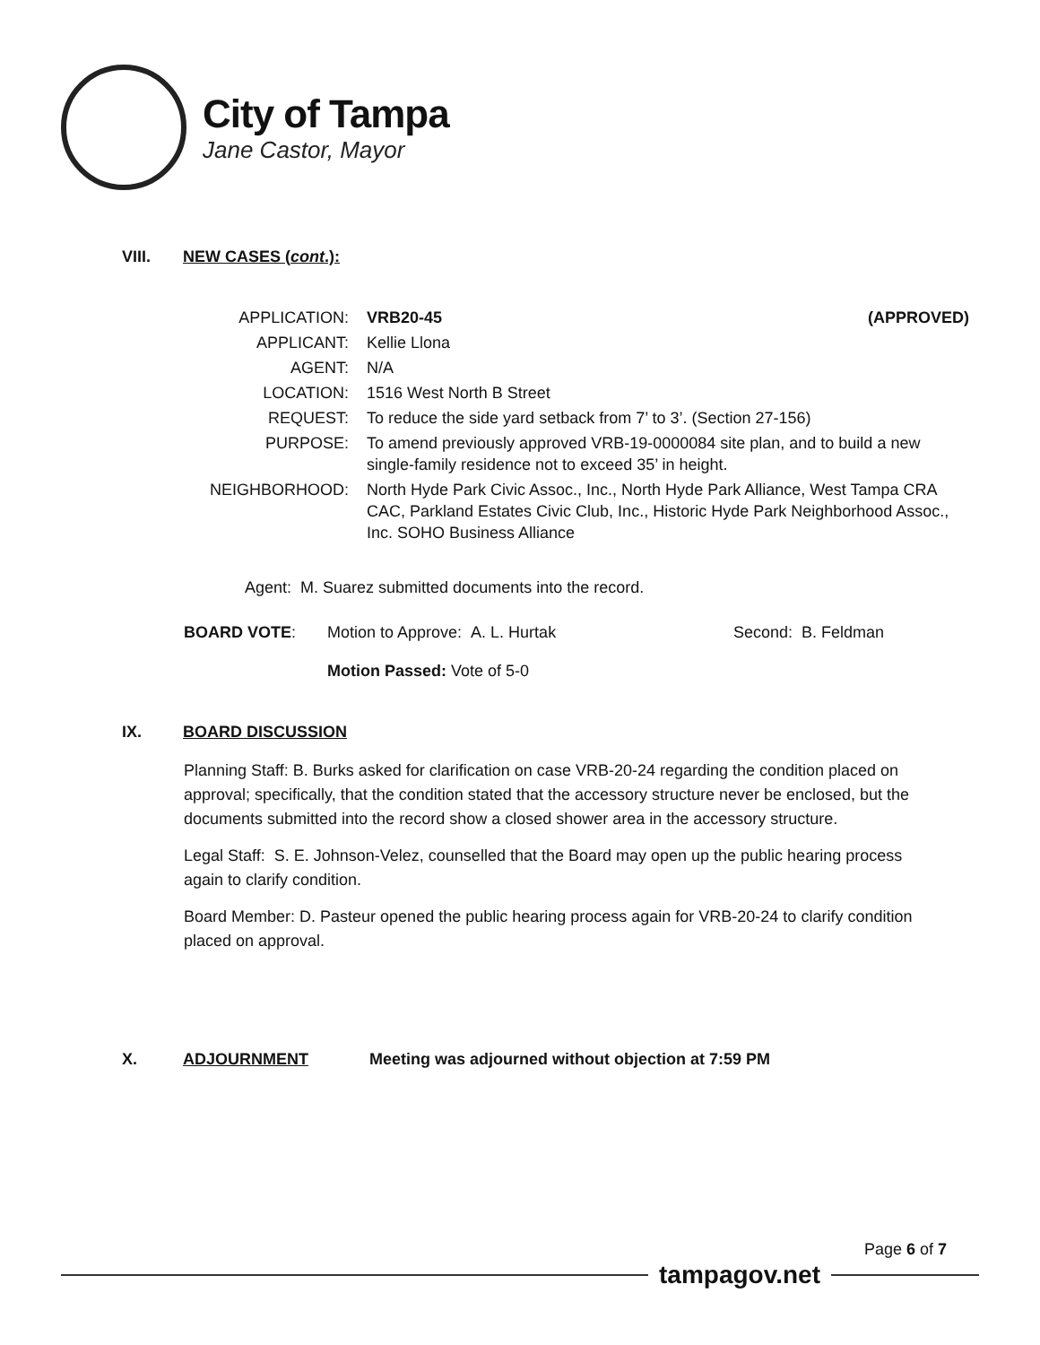City of Tampa
Jane Castor, Mayor
VIII. NEW CASES (cont.):
| APPLICATION: | VRB20-45 (APPROVED) |
| APPLICANT: | Kellie Llona |
| AGENT: | N/A |
| LOCATION: | 1516 West North B Street |
| REQUEST: | To reduce the side yard setback from 7’ to 3’. (Section 27-156) |
| PURPOSE: | To amend previously approved VRB-19-0000084 site plan, and to build a new single-family residence not to exceed 35’ in height. |
| NEIGHBORHOOD: | North Hyde Park Civic Assoc., Inc., North Hyde Park Alliance, West Tampa CRA CAC, Parkland Estates Civic Club, Inc., Historic Hyde Park Neighborhood Assoc., Inc. SOHO Business Alliance |
Agent: M. Suarez submitted documents into the record.
BOARD VOTE: Motion to Approve: A. L. Hurtak Second: B. Feldman
Motion Passed: Vote of 5-0
IX. BOARD DISCUSSION
Planning Staff: B. Burks asked for clarification on case VRB-20-24 regarding the condition placed on approval; specifically, that the condition stated that the accessory structure never be enclosed, but the documents submitted into the record show a closed shower area in the accessory structure.
Legal Staff: S. E. Johnson-Velez, counselled that the Board may open up the public hearing process again to clarify condition.
Board Member: D. Pasteur opened the public hearing process again for VRB-20-24 to clarify condition placed on approval.
X. ADJOURNMENT Meeting was adjourned without objection at 7:59 PM
Page 6 of 7
tampagov.net